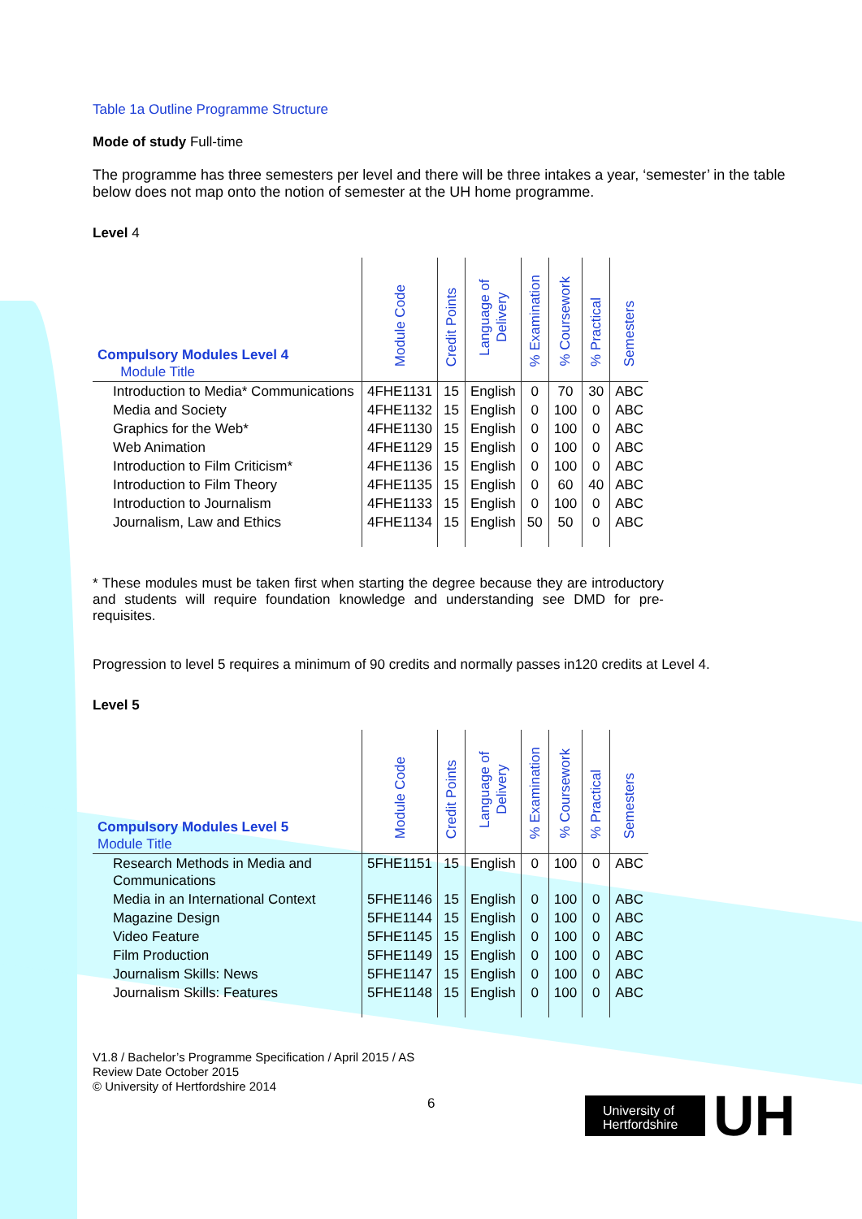Table 1a Outline Programme Structure
Mode of study Full-time
The programme has three semesters per level and there will be three intakes a year, ‘semester’ in the table below does not map onto the notion of semester at the UH home programme.
Level 4
| Compulsory Modules Level 4 Module Title | Module Code | Credit Points | Language of Delivery | % Examination | % Coursework | % Practical | Semesters |
| --- | --- | --- | --- | --- | --- | --- | --- |
| Introduction to Media* Communications | 4FHE1131 | 15 | English | 0 | 70 | 30 | ABC |
| Media and Society | 4FHE1132 | 15 | English | 0 | 100 | 0 | ABC |
| Graphics for the Web* | 4FHE1130 | 15 | English | 0 | 100 | 0 | ABC |
| Web Animation | 4FHE1129 | 15 | English | 0 | 100 | 0 | ABC |
| Introduction to Film Criticism* | 4FHE1136 | 15 | English | 0 | 100 | 0 | ABC |
| Introduction to Film Theory | 4FHE1135 | 15 | English | 0 | 60 | 40 | ABC |
| Introduction to Journalism | 4FHE1133 | 15 | English | 0 | 100 | 0 | ABC |
| Journalism, Law and Ethics | 4FHE1134 | 15 | English | 50 | 50 | 0 | ABC |
* These modules must be taken first when starting the degree because they are introductory and students will require foundation knowledge and understanding see DMD for pre-requisites.
Progression to level 5 requires a minimum of 90 credits and normally passes in120 credits at Level 4.
Level 5
| Compulsory Modules Level 5 Module Title | Module Code | Credit Points | Language of Delivery | % Examination | % Coursework | % Practical | Semesters |
| --- | --- | --- | --- | --- | --- | --- | --- |
| Research Methods in Media and Communications | 5FHE1151 | 15 | English | 0 | 100 | 0 | ABC |
| Media in an International Context | 5FHE1146 | 15 | English | 0 | 100 | 0 | ABC |
| Magazine Design | 5FHE1144 | 15 | English | 0 | 100 | 0 | ABC |
| Video Feature | 5FHE1145 | 15 | English | 0 | 100 | 0 | ABC |
| Film Production | 5FHE1149 | 15 | English | 0 | 100 | 0 | ABC |
| Journalism Skills: News | 5FHE1147 | 15 | English | 0 | 100 | 0 | ABC |
| Journalism Skills: Features | 5FHE1148 | 15 | English | 0 | 100 | 0 | ABC |
V1.8 / Bachelor’s Programme Specification / April 2015 / AS
Review Date October 2015
© University of Hertfordshire 2014
6
University of Hertfordshire
UH